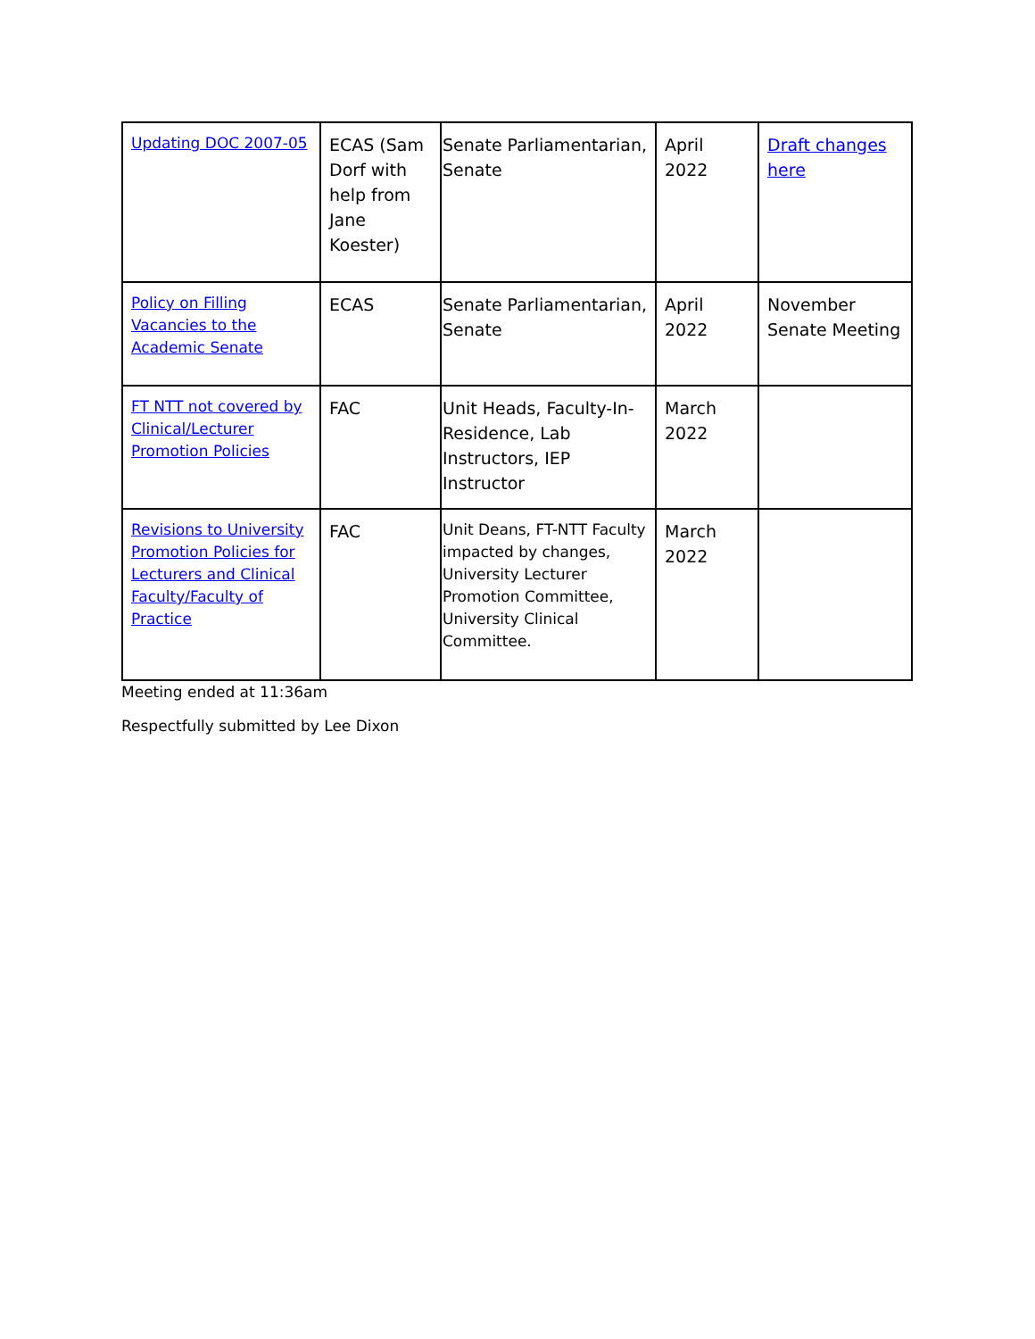| Updating DOC 2007-05 | ECAS (Sam Dorf with help from Jane Koester) | Senate Parliamentarian, Senate | April 2022 | Draft changes here |
| Policy on Filling Vacancies to the Academic Senate | ECAS | Senate Parliamentarian, Senate | April 2022 | November Senate Meeting |
| FT NTT not covered by Clinical/Lecturer Promotion Policies | FAC | Unit Heads, Faculty-In-Residence, Lab Instructors, IEP Instructor | March 2022 | |
| Revisions to University Promotion Policies for Lecturers and Clinical Faculty/Faculty of Practice | FAC | Unit Deans, FT-NTT Faculty impacted by changes, University Lecturer Promotion Committee, University Clinical Committee. | March 2022 | |
Meeting ended at 11:36am
Respectfully submitted by Lee Dixon